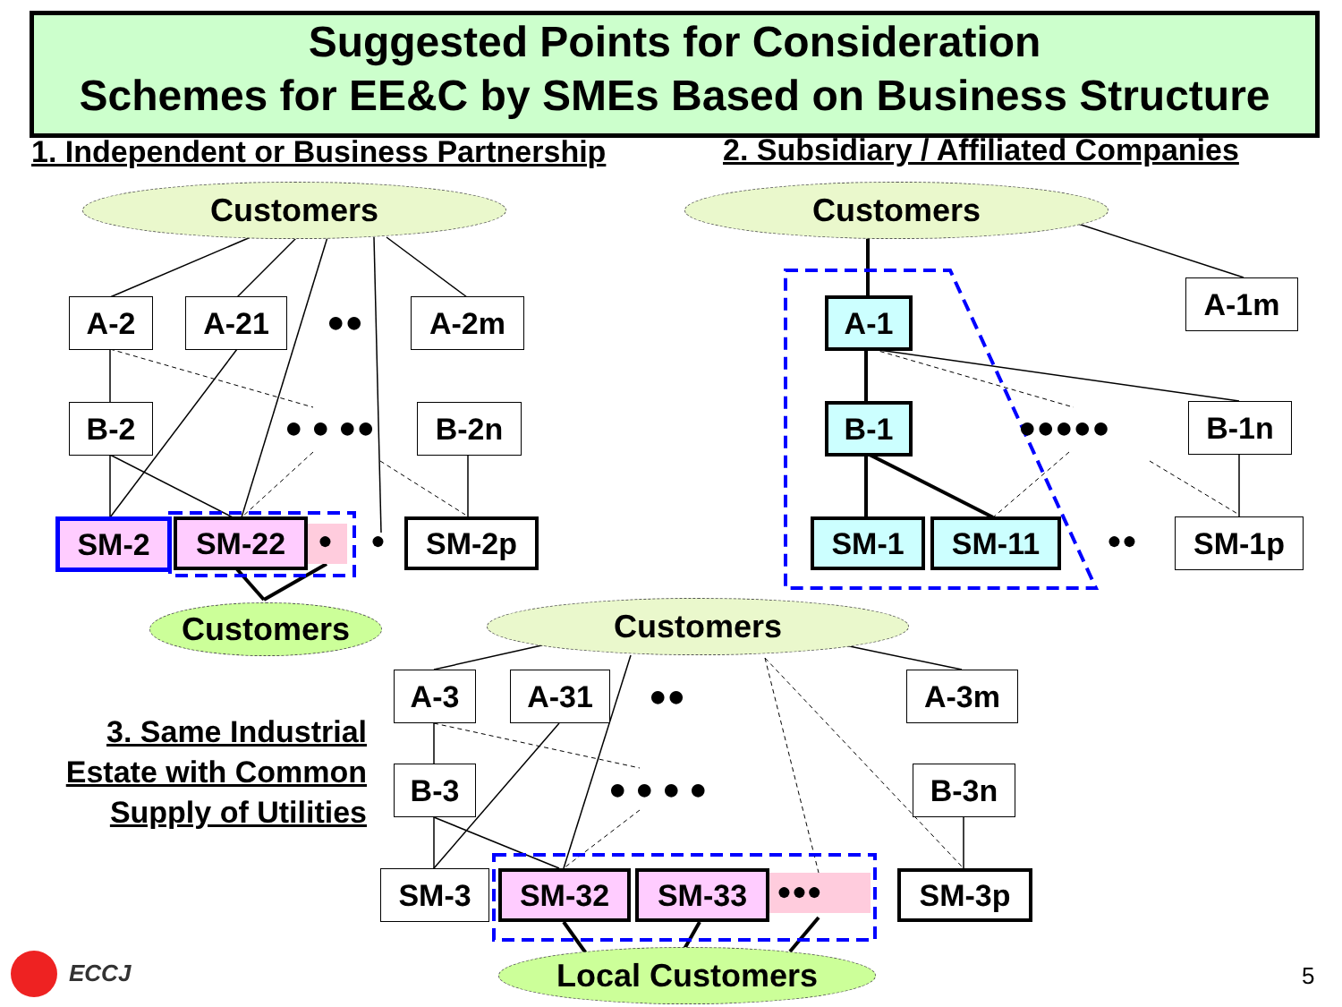Suggested Points for Consideration
Schemes for EE&C by SMEs Based on Business Structure
1. Independent or Business Partnership
2. Subsidiary / Affiliated Companies
Customers Customers
A-2 A-21 ●● A-2m
B-2 ● ● ●● B-2n
SM-2 SM-22 ● ● SM-2p
Customers
A-1 A-1m
B-1 ●●●●● B-1n
SM-1 SM-11 ●● SM-1p
Customers
3. Same Industrial Estate with Common Supply of Utilities
A-3 A-31 ●● A-3m
B-3 ● ● ● ● B-3n
SM-3 SM-32 SM-33 ●●● SM-3p
Local Customers
ECCJ 5